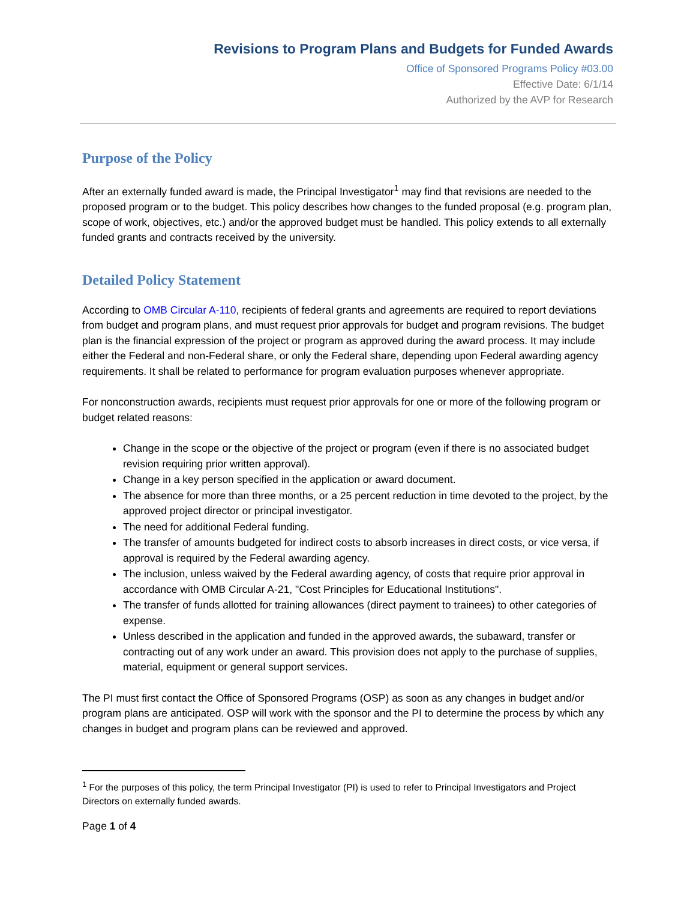Revisions to Program Plans and Budgets for Funded Awards
Office of Sponsored Programs Policy #03.00
Effective Date: 6/1/14
Authorized by the AVP for Research
Purpose of the Policy
After an externally funded award is made, the Principal Investigator<sup>1</sup> may find that revisions are needed to the proposed program or to the budget. This policy describes how changes to the funded proposal (e.g. program plan, scope of work, objectives, etc.) and/or the approved budget must be handled. This policy extends to all externally funded grants and contracts received by the university.
Detailed Policy Statement
According to OMB Circular A-110, recipients of federal grants and agreements are required to report deviations from budget and program plans, and must request prior approvals for budget and program revisions. The budget plan is the financial expression of the project or program as approved during the award process. It may include either the Federal and non-Federal share, or only the Federal share, depending upon Federal awarding agency requirements. It shall be related to performance for program evaluation purposes whenever appropriate.
For nonconstruction awards, recipients must request prior approvals for one or more of the following program or budget related reasons:
Change in the scope or the objective of the project or program (even if there is no associated budget revision requiring prior written approval).
Change in a key person specified in the application or award document.
The absence for more than three months, or a 25 percent reduction in time devoted to the project, by the approved project director or principal investigator.
The need for additional Federal funding.
The transfer of amounts budgeted for indirect costs to absorb increases in direct costs, or vice versa, if approval is required by the Federal awarding agency.
The inclusion, unless waived by the Federal awarding agency, of costs that require prior approval in accordance with OMB Circular A-21, "Cost Principles for Educational Institutions".
The transfer of funds allotted for training allowances (direct payment to trainees) to other categories of expense.
Unless described in the application and funded in the approved awards, the subaward, transfer or contracting out of any work under an award. This provision does not apply to the purchase of supplies, material, equipment or general support services.
The PI must first contact the Office of Sponsored Programs (OSP) as soon as any changes in budget and/or program plans are anticipated. OSP will work with the sponsor and the PI to determine the process by which any changes in budget and program plans can be reviewed and approved.
<sup>1</sup> For the purposes of this policy, the term Principal Investigator (PI) is used to refer to Principal Investigators and Project Directors on externally funded awards.
Page 1 of 4